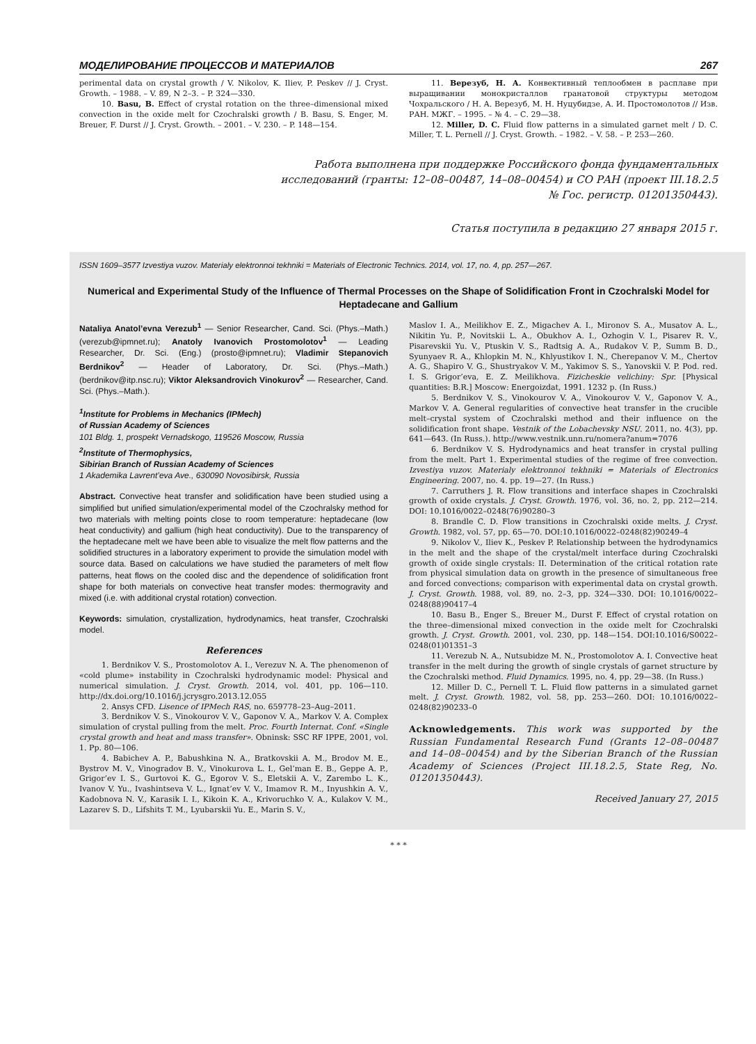МОДЕЛИРОВАНИЕ ПРОЦЕССОВ И МАТЕРИАЛОВ 267
perimental data on crystal growth / V. Nikolov, K. Iliev, P. Peskev // J. Cryst. Growth. – 1988. – V. 89, N 2–3. – P. 324—330.
10. Basu, B. Effect of crystal rotation on the three–dimensional mixed convection in the oxide melt for Czochralski growth / B. Basu, S. Enger, M. Breuer, F. Durst // J. Cryst. Growth. – 2001. – V. 230. – P. 148—154.
11. Верезуб, Н. А. Конвективный теплообмен в расплаве при выращивании монокристаллов гранатовой структуры методом Чохральского / Н. А. Верезуб, М. Н. Нуцубидзе, А. И. Простомолотов // Изв. РАН. МЖГ. – 1995. – № 4. – С. 29—38.
12. Miller, D. C. Fluid flow patterns in a simulated garnet melt / D. C. Miller, T. L. Pernell // J. Cryst. Growth. – 1982. – V. 58. – P. 253—260.
Работа выполнена при поддержке Российского фонда фундаментальных исследований (гранты: 12–08–00487, 14–08–00454) и СО РАН (проект III.18.2.5 № Гос. регистр. 01201350443).
Статья поступила в редакцию 27 января 2015 г.
ISSN 1609–3577 Izvestiya vuzov. Materialy elektronnoi tekhniki = Materials of Electronic Technics. 2014, vol. 17, no. 4, pp. 257—267.
Numerical and Experimental Study of the Influence of Thermal Processes on the Shape of Solidification Front in Czochralski Model for Heptadecane and Gallium
Nataliya Anatol’evna Verezub<sup>1</sup> — Senior Researcher, Cand. Sci. (Phys.–Math.) (verezub@ipmnet.ru); Anatoly Ivanovich Prostomolotov<sup>1</sup> — Leading Researcher, Dr. Sci. (Eng.) (prosto@ipmnet.ru); Vladimir Stepanovich Berdnikov<sup>2</sup> — Header of Laboratory, Dr. Sci. (Phys.–Math.) (berdnikov@itp.nsc.ru); Viktor Aleksandrovich Vinokurov<sup>2</sup> — Researcher, Cand. Sci. (Phys.–Math.).
<sup>1</sup> Institute for Problems in Mechanics (IPMech)
of Russian Academy of Sciences
101 Bldg. 1, prospekt Vernadskogo, 119526 Moscow, Russia
<sup>2</sup> Institute of Thermophysics,
Sibirian Branch of Russian Academy of Sciences
1 Akademika Lavrent’eva Ave., 630090 Novosibirsk, Russia
Abstract. Convective heat transfer and solidification have been studied using a simplified but unified simulation/experimental model of the Czochralsky method for two materials with melting points close to room temperature: heptadecane (low heat conductivity) and gallium (high heat conductivity). Due to the transparency of the heptadecane melt we have been able to visualize the melt flow patterns and the solidified structures in a laboratory experiment to provide the simulation model with source data. Based on calculations we have studied the parameters of melt flow patterns, heat flows on the cooled disc and the dependence of solidification front shape for both materials on convective heat transfer modes: thermogravity and mixed (i.e. with additional crystal rotation) convection.
Keywords: simulation, crystallization, hydrodynamics, heat transfer, Czochralski model.
References
1. Berdnikov V. S., Prostomolotov A. I., Verezuv N. A. The phenomenon of «cold plume» instability in Czochralski hydrodynamic model: Physical and numerical simulation. J. Cryst. Growth. 2014, vol. 401, pp. 106—110. http://dx.doi.org/10.1016/j.jcrysgro.2013.12.055
2. Ansys CFD. Lisence of IPMech RAS, no. 659778–23–Aug–2011.
3. Berdnikov V. S., Vinokourov V. V., Gaponov V. A., Markov V. A. Complex simulation of crystal pulling from the melt. Proc. Fourth Internat. Conf. «Single crystal growth and heat and mass transfer». Obninsk: SSC RF IPPE, 2001, vol. 1. Pp. 80—106.
4. Babichev A. P., Babushkina N. A., Bratkovskii A. M., Brodov M. E., Bystrov M. V., Vinogradov B. V., Vinokurova L. I., Gel’man E. B., Geppe A. P., Grigor’ev I. S., Gurtovoi K. G., Egorov V. S., Eletskii A. V., Zarembo L. K., Ivanov V. Yu., Ivashintseva V. L., Ignat’ev V. V., Imamov R. M., Inyushkin A. V., Kadobnova N. V., Karasik I. I., Kikoin K. A., Krivoruchko V. A., Kulakov V. M., Lazarev S. D., Lifshits T. M., Lyubarskii Yu. E., Marin S. V.,
Maslov I. A., Meilikhov E. Z., Migachev A. I., Mironov S. A., Musatov A. L., Nikitin Yu. P., Novitskii L. A., Obukhov A. I., Ozhogin V. I., Pisarev R. V., Pisarevskii Yu. V., Ptuskin V. S., Radtsig A. A., Rudakov V. P., Summ B. D., Syunyaev R. A., Khlopkin M. N., Khlyustikov I. N., Cherepanov V. M., Chertov A. G., Shapiro V. G., Shustryakov V. M., Yakimov S. S., Yanovskii V. P. Pod. red. I. S. Grigor’eva, E. Z. Meilikhova. Fizicheskie velichiny: Spr. [Physical quantities: B.R.] Moscow: Energoizdat, 1991. 1232 p. (In Russ.)
5. Berdnikov V. S., Vinokourov V. A., Vinokourov V. V., Gaponov V. A., Markov V. A. General regularities of convective heat transfer in the crucible melt–crystal system of Czochralski method and their influence on the solidification front shape. Vestnik of the Lobachevsky NSU. 2011, no. 4(3), pp. 641—643. (In Russ.). http://www.vestnik.unn.ru/nomera?anum=7076
6. Berdnikov V. S. Hydrodynamics and heat transfer in crystal pulling from the melt. Part 1. Experimental studies of the regime of free convection. Izvestiya vuzov. Materialy elektronnoi tekhniki = Materials of Electronics Engineering. 2007, no. 4. pp. 19—27. (In Russ.)
7. Carruthers J. R. Flow transitions and interface shapes in Czochralski growth of oxide crystals. J. Cryst. Growth. 1976, vol. 36, no. 2, pp. 212—214. DOI: 10.1016/0022–0248(76)90280–3
8. Brandle C. D. Flow transitions in Czochralski oxide melts. J. Cryst. Growth. 1982, vol. 57, pp. 65—70. DOI:10.1016/0022–0248(82)90249–4
9. Nikolov V., Iliev K., Peskev P. Relationship between the hydrodynamics in the melt and the shape of the crystal/melt interface during Czochralski growth of oxide single crystals: II. Determination of the critical rotation rate from physical simulation data on growth in the presence of simultaneous free and forced convections; comparison with experimental data on crystal growth. J. Cryst. Growth. 1988, vol. 89, no. 2–3, pp. 324—330. DOI: 10.1016/0022–0248(88)90417–4
10. Basu B., Enger S., Breuer M., Durst F. Effect of crystal rotation on the three–dimensional mixed convection in the oxide melt for Czochralski growth. J. Cryst. Growth. 2001, vol. 230, pp. 148—154. DOI:10.1016/S0022–0248(01)01351–3
11. Verezub N. A., Nutsubidze M. N., Prostomolotov A. I. Convective heat transfer in the melt during the growth of single crystals of garnet structure by the Czochralski method. Fluid Dynamics. 1995, no. 4, pp. 29—38. (In Russ.)
12. Miller D. C., Pernell T. L. Fluid flow patterns in a simulated garnet melt. J. Cryst. Growth. 1982, vol. 58, pp. 253—260. DOI: 10.1016/0022–0248(82)90233–0
Acknowledgements. This work was supported by the Russian Fundamental Research Fund (Grants 12–08–00487 and 14–08–00454) and by the Siberian Branch of the Russian Academy of Sciences (Project III.18.2.5, State Reg, No. 01201350443).
Received January 27, 2015
* * *